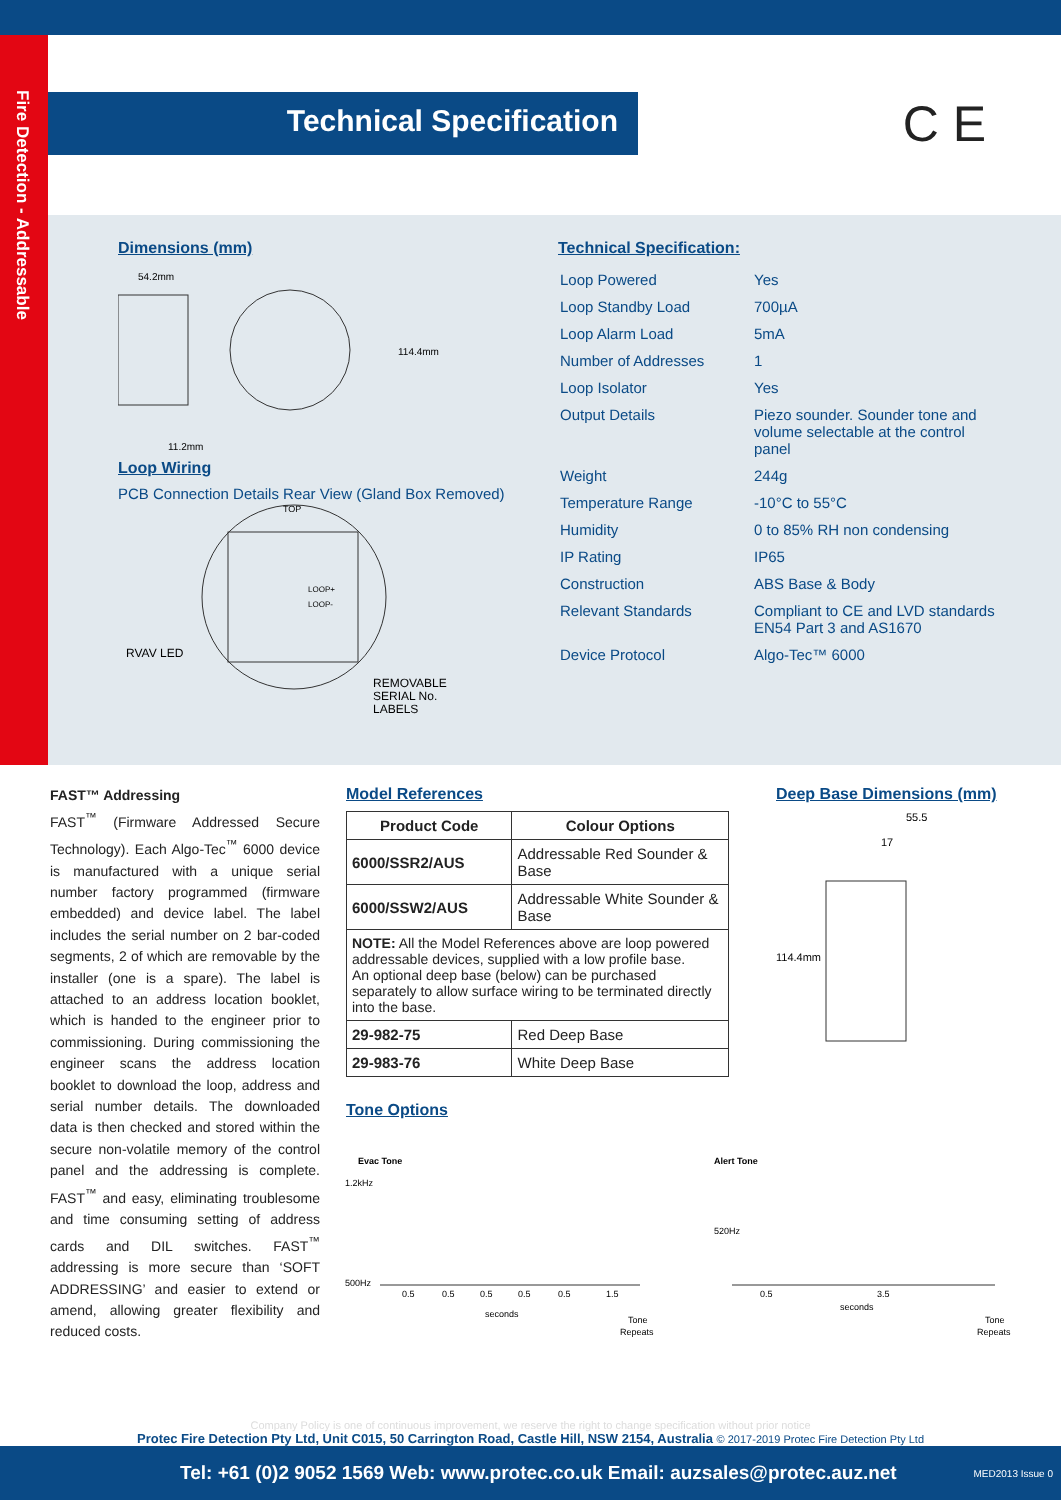Fire Detection - Addressable
Technical Specification
C E
Dimensions (mm)
54.2mm
114.4mm
11.2mm
Loop Wiring
PCB Connection Details Rear View (Gland Box Removed)
TOP
LOOP+
LOOP-
RVAV LED
REMOVABLE
SERIAL No.
LABELS
Technical Specification:
| Loop Powered | Yes |
| Loop Standby Load | 700µA |
| Loop Alarm Load | 5mA |
| Number of Addresses | 1 |
| Loop Isolator | Yes |
| Output Details | Piezo sounder. Sounder tone and volume selectable at the control panel |
| Weight | 244g |
| Temperature Range | -10°C to 55°C |
| Humidity | 0 to 85% RH non condensing |
| IP Rating | IP65 |
| Construction | ABS Base & Body |
| Relevant Standards | Compliant to CE and LVD standards EN54 Part 3 and AS1670 |
| Device Protocol | Algo-Tec™ 6000 |
FAST™ Addressing
FAST<sup>™</sup> (Firmware Addressed Secure Technology). Each Algo-Tec<sup>™</sup> 6000 device is manufactured with a unique serial number factory programmed (firmware embedded) and device label. The label includes the serial number on 2 bar-coded segments, 2 of which are removable by the installer (one is a spare). The label is attached to an address location booklet, which is handed to the engineer prior to commissioning. During commissioning the engineer scans the address location booklet to download the loop, address and serial number details. The downloaded data is then checked and stored within the secure non-volatile memory of the control panel and the addressing is complete. FAST<sup>™</sup> and easy, eliminating troublesome and time consuming setting of address cards and DIL switches. FAST<sup>™</sup> addressing is more secure than ‘SOFT ADDRESSING’ and easier to extend or amend, allowing greater flexibility and reduced costs.
Model References
| Product Code | Colour Options |
| --- | --- |
| 6000/SSR2/AUS | Addressable Red Sounder & Base |
| 6000/SSW2/AUS | Addressable White Sounder & Base |
| NOTE: All the Model References above are loop powered addressable devices, supplied with a low profile base. An optional deep base (below) can be purchased separately to allow surface wiring to be terminated directly into the base. | |
| 29-982-75 | Red Deep Base |
| 29-983-76 | White Deep Base |
Tone Options
Deep Base Dimensions (mm)
55.5
17
114.4mm
Evac Tone
1.2kHz
500Hz
0.5
0.5
0.5
0.5
0.5
1.5
seconds
Tone
Repeats
Alert Tone
520Hz
0.5
3.5
seconds
Tone
Repeats
Company Policy is one of continuous improvement, we reserve the right to change specification without prior notice
Protec Fire Detection Pty Ltd, Unit C015, 50 Carrington Road, Castle Hill, NSW 2154, Australia © 2017-2019 Protec Fire Detection Pty Ltd
Tel: +61 (0)2 9052 1569 Web: www.protec.co.uk Email: auzsales@protec.auz.net MED2013 Issue 0